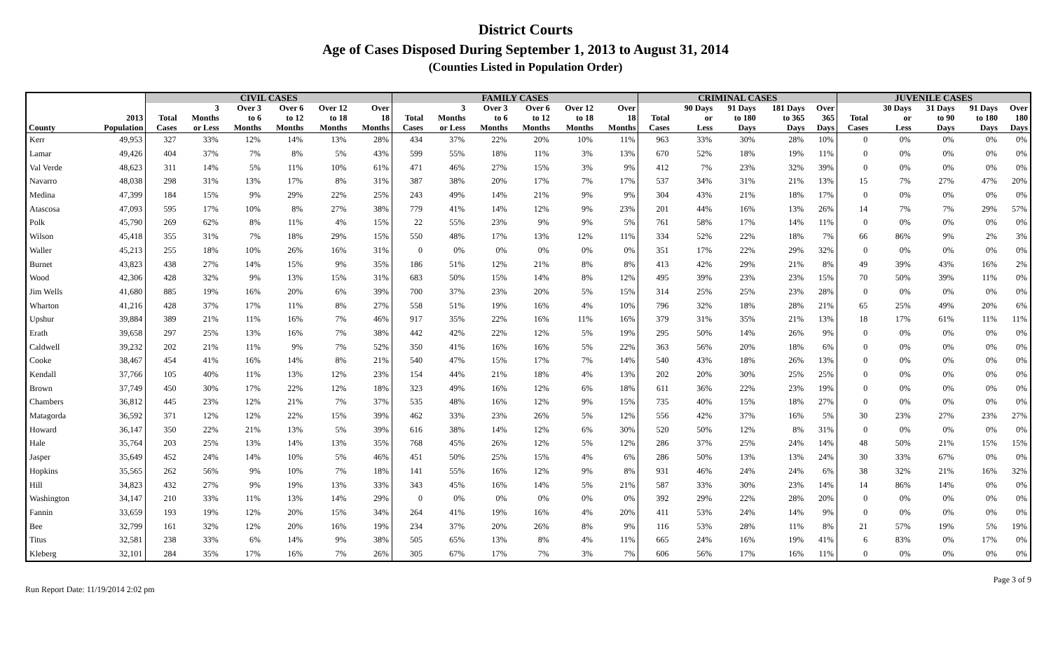District Courts
Age of Cases Disposed During September 1, 2013 to August 31, 2014
(Counties Listed in Population Order)
| | | CIVIL CASES | | | | | | FAMILY CASES | | | | | | CRIMINAL CASES | | | | | JUVENILE CASES | | | | |
| --- | --- | --- | --- | --- | --- | --- | --- | --- | --- | --- | --- | --- | --- | --- | --- | --- | --- | --- | --- | --- | --- | --- | --- |
| | | | 3 | Over 3 | Over 6 | Over 12 | Over | | 3 | Over 3 | Over 6 | Over 12 | Over | | 90 Days | 91 Days | 181 Days | Over | | 30 Days | 31 Days | 91 Days | Over |
| | 2013 | Total | Months | to 6 | to 12 | to 18 | 18 | Total | Months | to 6 | to 12 | to 18 | 18 | Total | or | to 180 | to 365 | 365 | Total | or | to 90 | to 180 | 180 |
| County | Population | Cases | or Less | Months | Months | Months | Months | Cases | or Less | Months | Months | Months | Months | Cases | Less | Days | Days | Days | Cases | Less | Days | Days | Days |
| Kerr | 49,953 | 327 | 33% | 12% | 14% | 13% | 28% | 434 | 37% | 22% | 20% | 10% | 11% | 963 | 33% | 30% | 28% | 10% | 0 | 0% | 0% | 0% | 0% |
| Lamar | 49,426 | 404 | 37% | 7% | 8% | 5% | 43% | 599 | 55% | 18% | 11% | 3% | 13% | 670 | 52% | 18% | 19% | 11% | 0 | 0% | 0% | 0% | 0% |
| Val Verde | 48,623 | 311 | 14% | 5% | 11% | 10% | 61% | 471 | 46% | 27% | 15% | 3% | 9% | 412 | 7% | 23% | 32% | 39% | 0 | 0% | 0% | 0% | 0% |
| Navarro | 48,038 | 298 | 31% | 13% | 17% | 8% | 31% | 387 | 38% | 20% | 17% | 7% | 17% | 537 | 34% | 31% | 21% | 13% | 15 | 7% | 27% | 47% | 20% |
| Medina | 47,399 | 184 | 15% | 9% | 29% | 22% | 25% | 243 | 49% | 14% | 21% | 9% | 9% | 304 | 43% | 21% | 18% | 17% | 0 | 0% | 0% | 0% | 0% |
| Atascosa | 47,093 | 595 | 17% | 10% | 8% | 27% | 38% | 779 | 41% | 14% | 12% | 9% | 23% | 201 | 44% | 16% | 13% | 26% | 14 | 7% | 7% | 29% | 57% |
| Polk | 45,790 | 269 | 62% | 8% | 11% | 4% | 15% | 22 | 55% | 23% | 9% | 9% | 5% | 761 | 58% | 17% | 14% | 11% | 0 | 0% | 0% | 0% | 0% |
| Wilson | 45,418 | 355 | 31% | 7% | 18% | 29% | 15% | 550 | 48% | 17% | 13% | 12% | 11% | 334 | 52% | 22% | 18% | 7% | 66 | 86% | 9% | 2% | 3% |
| Waller | 45,213 | 255 | 18% | 10% | 26% | 16% | 31% | 0 | 0% | 0% | 0% | 0% | 0% | 351 | 17% | 22% | 29% | 32% | 0 | 0% | 0% | 0% | 0% |
| Burnet | 43,823 | 438 | 27% | 14% | 15% | 9% | 35% | 186 | 51% | 12% | 21% | 8% | 8% | 413 | 42% | 29% | 21% | 8% | 49 | 39% | 43% | 16% | 2% |
| Wood | 42,306 | 428 | 32% | 9% | 13% | 15% | 31% | 683 | 50% | 15% | 14% | 8% | 12% | 495 | 39% | 23% | 23% | 15% | 70 | 50% | 39% | 11% | 0% |
| Jim Wells | 41,680 | 885 | 19% | 16% | 20% | 6% | 39% | 700 | 37% | 23% | 20% | 5% | 15% | 314 | 25% | 25% | 23% | 28% | 0 | 0% | 0% | 0% | 0% |
| Wharton | 41,216 | 428 | 37% | 17% | 11% | 8% | 27% | 558 | 51% | 19% | 16% | 4% | 10% | 796 | 32% | 18% | 28% | 21% | 65 | 25% | 49% | 20% | 6% |
| Upshur | 39,884 | 389 | 21% | 11% | 16% | 7% | 46% | 917 | 35% | 22% | 16% | 11% | 16% | 379 | 31% | 35% | 21% | 13% | 18 | 17% | 61% | 11% | 11% |
| Erath | 39,658 | 297 | 25% | 13% | 16% | 7% | 38% | 442 | 42% | 22% | 12% | 5% | 19% | 295 | 50% | 14% | 26% | 9% | 0 | 0% | 0% | 0% | 0% |
| Caldwell | 39,232 | 202 | 21% | 11% | 9% | 7% | 52% | 350 | 41% | 16% | 16% | 5% | 22% | 363 | 56% | 20% | 18% | 6% | 0 | 0% | 0% | 0% | 0% |
| Cooke | 38,467 | 454 | 41% | 16% | 14% | 8% | 21% | 540 | 47% | 15% | 17% | 7% | 14% | 540 | 43% | 18% | 26% | 13% | 0 | 0% | 0% | 0% | 0% |
| Kendall | 37,766 | 105 | 40% | 11% | 13% | 12% | 23% | 154 | 44% | 21% | 18% | 4% | 13% | 202 | 20% | 30% | 25% | 25% | 0 | 0% | 0% | 0% | 0% |
| Brown | 37,749 | 450 | 30% | 17% | 22% | 12% | 18% | 323 | 49% | 16% | 12% | 6% | 18% | 611 | 36% | 22% | 23% | 19% | 0 | 0% | 0% | 0% | 0% |
| Chambers | 36,812 | 445 | 23% | 12% | 21% | 7% | 37% | 535 | 48% | 16% | 12% | 9% | 15% | 735 | 40% | 15% | 18% | 27% | 0 | 0% | 0% | 0% | 0% |
| Matagorda | 36,592 | 371 | 12% | 12% | 22% | 15% | 39% | 462 | 33% | 23% | 26% | 5% | 12% | 556 | 42% | 37% | 16% | 5% | 30 | 23% | 27% | 23% | 27% |
| Howard | 36,147 | 350 | 22% | 21% | 13% | 5% | 39% | 616 | 38% | 14% | 12% | 6% | 30% | 520 | 50% | 12% | 8% | 31% | 0 | 0% | 0% | 0% | 0% |
| Hale | 35,764 | 203 | 25% | 13% | 14% | 13% | 35% | 768 | 45% | 26% | 12% | 5% | 12% | 286 | 37% | 25% | 24% | 14% | 48 | 50% | 21% | 15% | 15% |
| Jasper | 35,649 | 452 | 24% | 14% | 10% | 5% | 46% | 451 | 50% | 25% | 15% | 4% | 6% | 286 | 50% | 13% | 13% | 24% | 30 | 33% | 67% | 0% | 0% |
| Hopkins | 35,565 | 262 | 56% | 9% | 10% | 7% | 18% | 141 | 55% | 16% | 12% | 9% | 8% | 931 | 46% | 24% | 24% | 6% | 38 | 32% | 21% | 16% | 32% |
| Hill | 34,823 | 432 | 27% | 9% | 19% | 13% | 33% | 343 | 45% | 16% | 14% | 5% | 21% | 587 | 33% | 30% | 23% | 14% | 14 | 86% | 14% | 0% | 0% |
| Washington | 34,147 | 210 | 33% | 11% | 13% | 14% | 29% | 0 | 0% | 0% | 0% | 0% | 0% | 392 | 29% | 22% | 28% | 20% | 0 | 0% | 0% | 0% | 0% |
| Fannin | 33,659 | 193 | 19% | 12% | 20% | 15% | 34% | 264 | 41% | 19% | 16% | 4% | 20% | 411 | 53% | 24% | 14% | 9% | 0 | 0% | 0% | 0% | 0% |
| Bee | 32,799 | 161 | 32% | 12% | 20% | 16% | 19% | 234 | 37% | 20% | 26% | 8% | 9% | 116 | 53% | 28% | 11% | 8% | 21 | 57% | 19% | 5% | 19% |
| Titus | 32,581 | 238 | 33% | 6% | 14% | 9% | 38% | 505 | 65% | 13% | 8% | 4% | 11% | 665 | 24% | 16% | 19% | 41% | 6 | 83% | 0% | 17% | 0% |
| Kleberg | 32,101 | 284 | 35% | 17% | 16% | 7% | 26% | 305 | 67% | 17% | 7% | 3% | 7% | 606 | 56% | 17% | 16% | 11% | 0 | 0% | 0% | 0% | 0% |
Run Report Date: 11/19/2014 2:02 pm Page 3 of 9